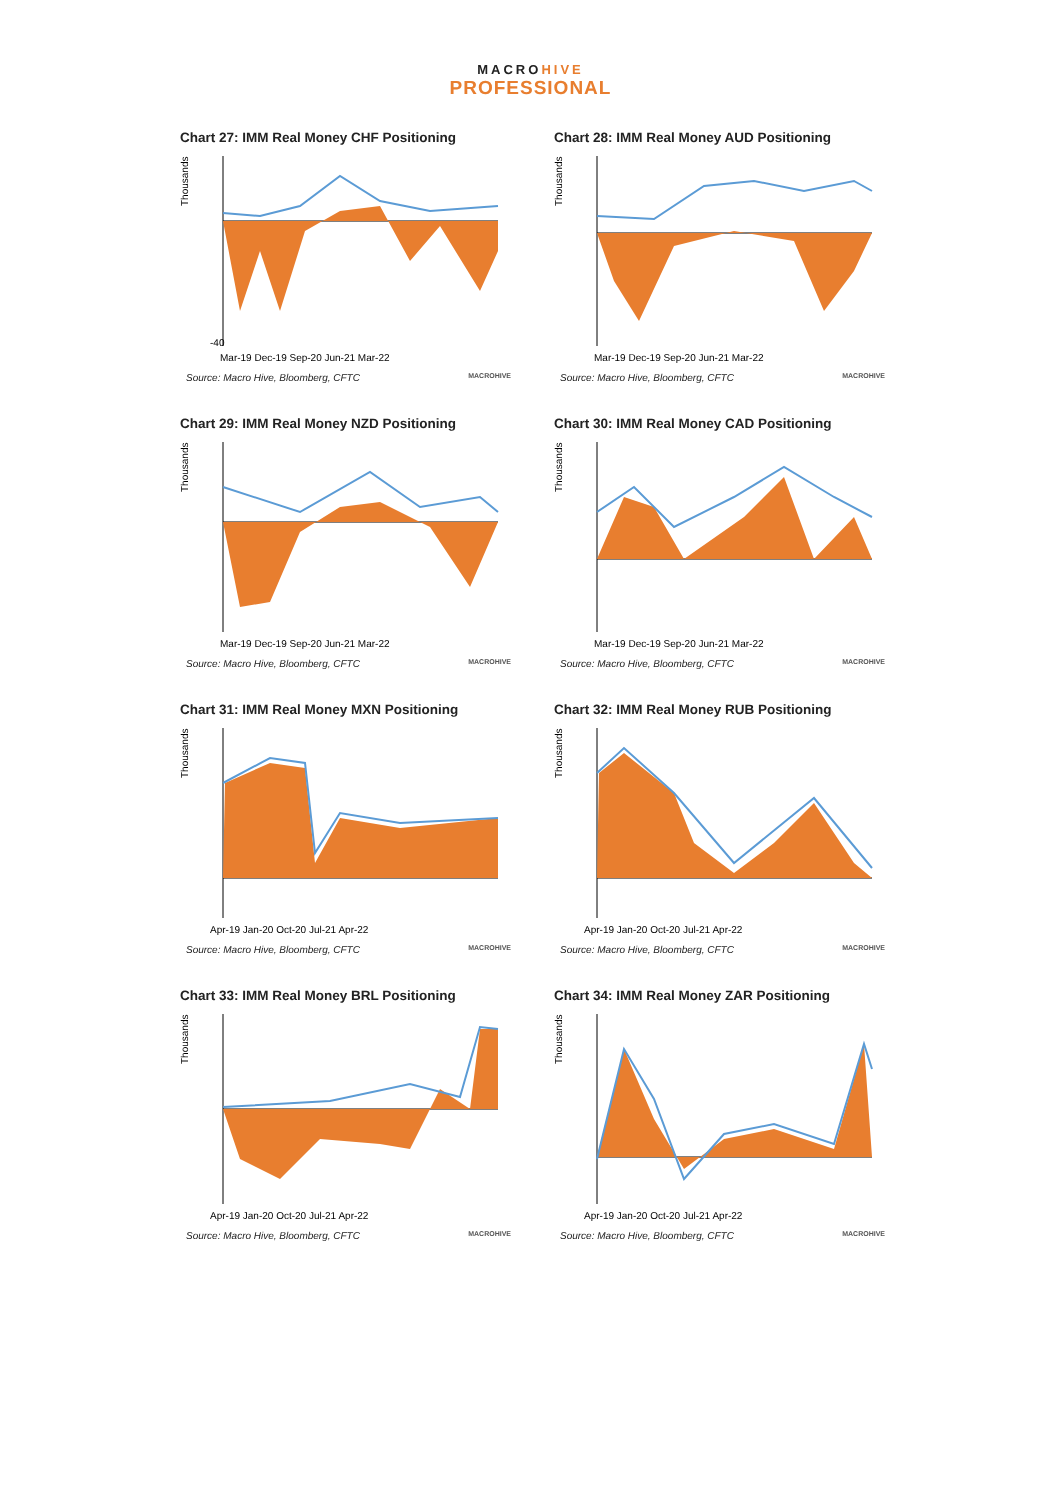MACROHIVE
PROFESSIONAL
Chart 27: IMM Real Money CHF Positioning
Thousands
-40
Mar-19 Dec-19 Sep-20 Jun-21 Mar-22
Source: Macro Hive, Bloomberg, CFTC MACROHIVE
Chart 28: IMM Real Money AUD Positioning
Thousands
Mar-19 Dec-19 Sep-20 Jun-21 Mar-22
Source: Macro Hive, Bloomberg, CFTC MACROHIVE
Chart 29: IMM Real Money NZD Positioning
Thousands
Mar-19 Dec-19 Sep-20 Jun-21 Mar-22
Source: Macro Hive, Bloomberg, CFTC MACROHIVE
Chart 30: IMM Real Money CAD Positioning
Thousands
Mar-19 Dec-19 Sep-20 Jun-21 Mar-22
Source: Macro Hive, Bloomberg, CFTC MACROHIVE
Chart 31: IMM Real Money MXN Positioning
Thousands
Apr-19 Jan-20 Oct-20 Jul-21 Apr-22
Source: Macro Hive, Bloomberg, CFTC MACROHIVE
Chart 32: IMM Real Money RUB Positioning
Thousands
Apr-19 Jan-20 Oct-20 Jul-21 Apr-22
Source: Macro Hive, Bloomberg, CFTC MACROHIVE
Chart 33: IMM Real Money BRL Positioning
Thousands
Apr-19 Jan-20 Oct-20 Jul-21 Apr-22
Source: Macro Hive, Bloomberg, CFTC MACROHIVE
Chart 34: IMM Real Money ZAR Positioning
Thousands
Apr-19 Jan-20 Oct-20 Jul-21 Apr-22
Source: Macro Hive, Bloomberg, CFTC MACROHIVE